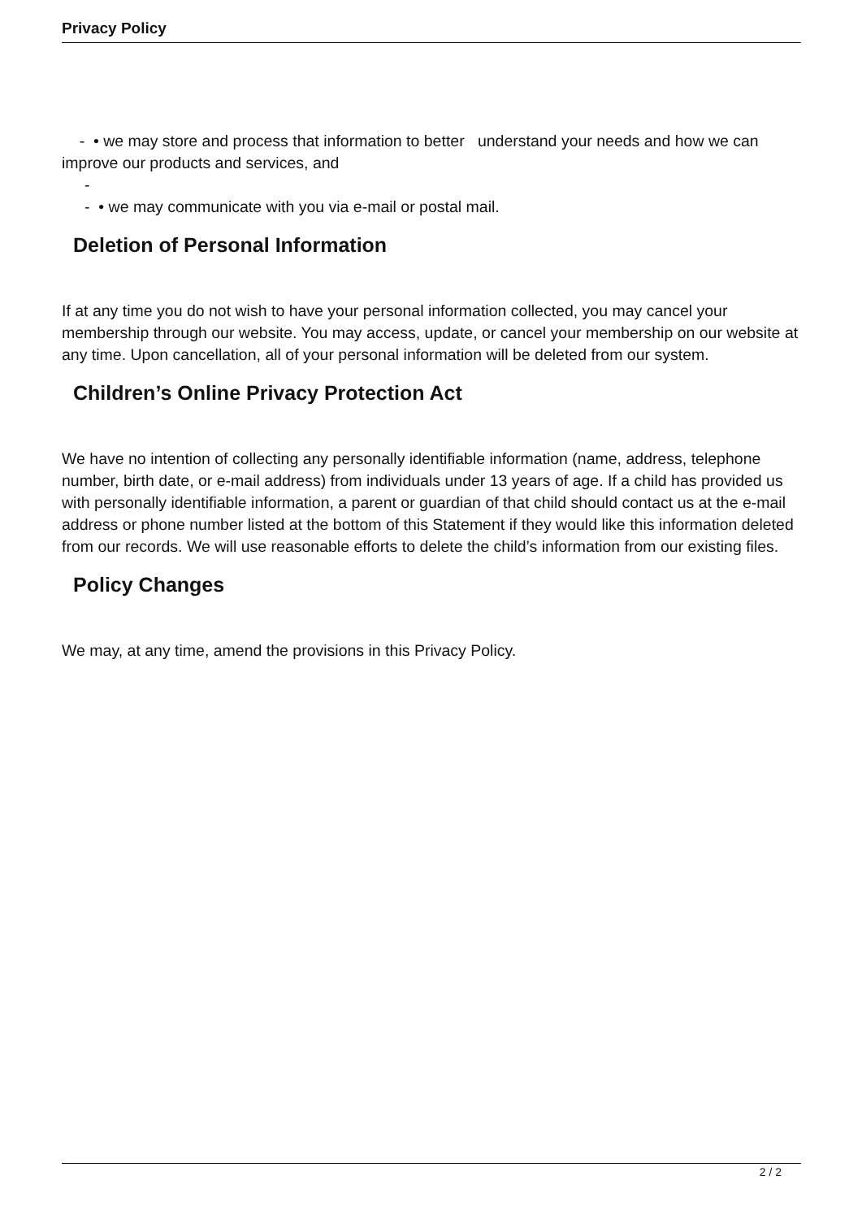Privacy Policy
- • we may store and process that information to better understand your needs and how we can improve our products and services, and
-
- • we may communicate with you via e-mail or postal mail.
Deletion of Personal Information
If at any time you do not wish to have your personal information collected, you may cancel your membership through our website. You may access, update, or cancel your membership on our website at any time. Upon cancellation, all of your personal information will be deleted from our system.
Children’s Online Privacy Protection Act
We have no intention of collecting any personally identifiable information (name, address, telephone number, birth date, or e-mail address) from individuals under 13 years of age. If a child has provided us with personally identifiable information, a parent or guardian of that child should contact us at the e-mail address or phone number listed at the bottom of this Statement if they would like this information deleted from our records. We will use reasonable efforts to delete the child’s information from our existing files.
Policy Changes
We may, at any time, amend the provisions in this Privacy Policy.
2 / 2